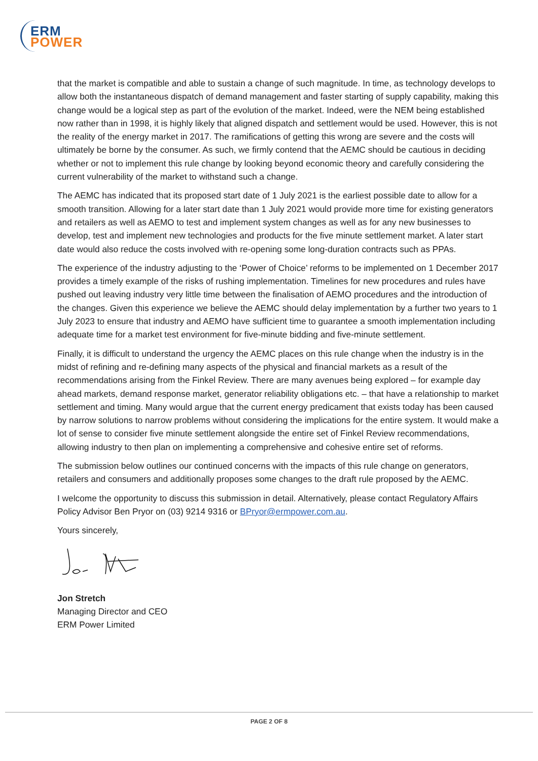ERM
POWER
that the market is compatible and able to sustain a change of such magnitude. In time, as technology develops to allow both the instantaneous dispatch of demand management and faster starting of supply capability, making this change would be a logical step as part of the evolution of the market. Indeed, were the NEM being established now rather than in 1998, it is highly likely that aligned dispatch and settlement would be used. However, this is not the reality of the energy market in 2017. The ramifications of getting this wrong are severe and the costs will ultimately be borne by the consumer. As such, we firmly contend that the AEMC should be cautious in deciding whether or not to implement this rule change by looking beyond economic theory and carefully considering the current vulnerability of the market to withstand such a change.
The AEMC has indicated that its proposed start date of 1 July 2021 is the earliest possible date to allow for a smooth transition. Allowing for a later start date than 1 July 2021 would provide more time for existing generators and retailers as well as AEMO to test and implement system changes as well as for any new businesses to develop, test and implement new technologies and products for the five minute settlement market. A later start date would also reduce the costs involved with re-opening some long-duration contracts such as PPAs.
The experience of the industry adjusting to the ‘Power of Choice’ reforms to be implemented on 1 December 2017 provides a timely example of the risks of rushing implementation. Timelines for new procedures and rules have pushed out leaving industry very little time between the finalisation of AEMO procedures and the introduction of the changes. Given this experience we believe the AEMC should delay implementation by a further two years to 1 July 2023 to ensure that industry and AEMO have sufficient time to guarantee a smooth implementation including adequate time for a market test environment for five-minute bidding and five-minute settlement.
Finally, it is difficult to understand the urgency the AEMC places on this rule change when the industry is in the midst of refining and re-defining many aspects of the physical and financial markets as a result of the recommendations arising from the Finkel Review. There are many avenues being explored – for example day ahead markets, demand response market, generator reliability obligations etc. – that have a relationship to market settlement and timing. Many would argue that the current energy predicament that exists today has been caused by narrow solutions to narrow problems without considering the implications for the entire system. It would make a lot of sense to consider five minute settlement alongside the entire set of Finkel Review recommendations, allowing industry to then plan on implementing a comprehensive and cohesive entire set of reforms.
The submission below outlines our continued concerns with the impacts of this rule change on generators, retailers and consumers and additionally proposes some changes to the draft rule proposed by the AEMC.
I welcome the opportunity to discuss this submission in detail. Alternatively, please contact Regulatory Affairs Policy Advisor Ben Pryor on (03) 9214 9316 or BPryor@ermpower.com.au.
Yours sincerely,
Jon Stretch
Managing Director and CEO
ERM Power Limited
PAGE 2 OF 8